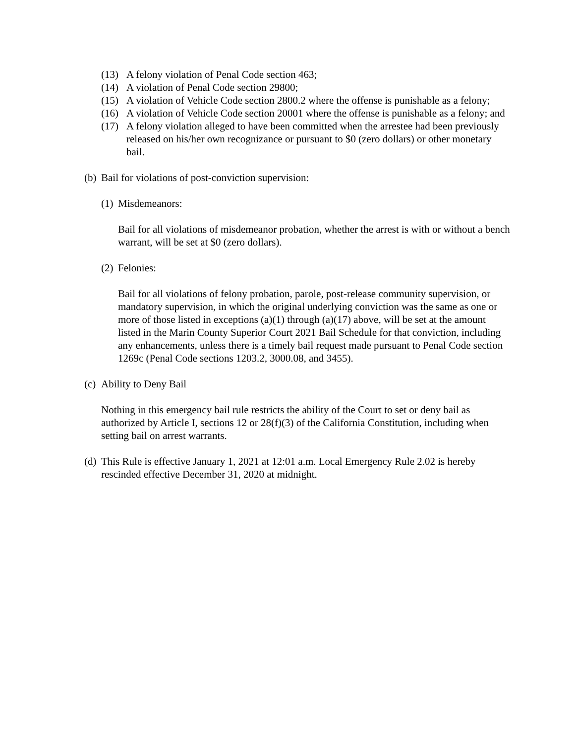(13) A felony violation of Penal Code section 463;
(14) A violation of Penal Code section 29800;
(15) A violation of Vehicle Code section 2800.2 where the offense is punishable as a felony;
(16) A violation of Vehicle Code section 20001 where the offense is punishable as a felony; and
(17) A felony violation alleged to have been committed when the arrestee had been previously released on his/her own recognizance or pursuant to $0 (zero dollars) or other monetary bail.
(b) Bail for violations of post-conviction supervision:
(1) Misdemeanors:
Bail for all violations of misdemeanor probation, whether the arrest is with or without a bench warrant, will be set at $0 (zero dollars).
(2) Felonies:
Bail for all violations of felony probation, parole, post-release community supervision, or mandatory supervision, in which the original underlying conviction was the same as one or more of those listed in exceptions (a)(1) through (a)(17) above, will be set at the amount listed in the Marin County Superior Court 2021 Bail Schedule for that conviction, including any enhancements, unless there is a timely bail request made pursuant to Penal Code section 1269c (Penal Code sections 1203.2, 3000.08, and 3455).
(c) Ability to Deny Bail
Nothing in this emergency bail rule restricts the ability of the Court to set or deny bail as authorized by Article I, sections 12 or 28(f)(3) of the California Constitution, including when setting bail on arrest warrants.
(d) This Rule is effective January 1, 2021 at 12:01 a.m. Local Emergency Rule 2.02 is hereby rescinded effective December 31, 2020 at midnight.